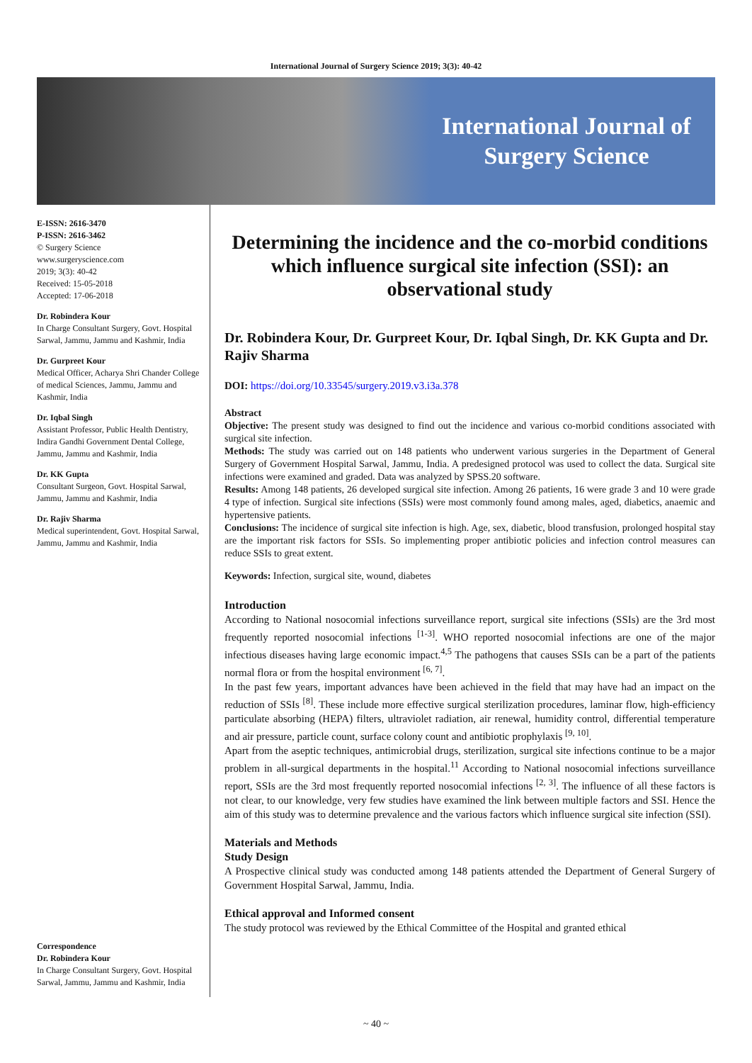International Journal of Surgery Science 2019; 3(3): 40-42
International Journal of
Surgery Science
E-ISSN: 2616-3470
P-ISSN: 2616-3462
© Surgery Science
www.surgeryscience.com
2019; 3(3): 40-42
Received: 15-05-2018
Accepted: 17-06-2018
Dr. Robindera Kour
In Charge Consultant Surgery, Govt. Hospital Sarwal, Jammu, Jammu and Kashmir, India
Dr. Gurpreet Kour
Medical Officer, Acharya Shri Chander College of medical Sciences, Jammu, Jammu and Kashmir, India
Dr. Iqbal Singh
Assistant Professor, Public Health Dentistry, Indira Gandhi Government Dental College, Jammu, Jammu and Kashmir, India
Dr. KK Gupta
Consultant Surgeon, Govt. Hospital Sarwal, Jammu, Jammu and Kashmir, India
Dr. Rajiv Sharma
Medical superintendent, Govt. Hospital Sarwal, Jammu, Jammu and Kashmir, India
Correspondence
Dr. Robindera Kour
In Charge Consultant Surgery, Govt. Hospital Sarwal, Jammu, Jammu and Kashmir, India
Determining the incidence and the co-morbid conditions which influence surgical site infection (SSI): an observational study
Dr. Robindera Kour, Dr. Gurpreet Kour, Dr. Iqbal Singh, Dr. KK Gupta and Dr. Rajiv Sharma
DOI: https://doi.org/10.33545/surgery.2019.v3.i3a.378
Abstract
Objective: The present study was designed to find out the incidence and various co-morbid conditions associated with surgical site infection.
Methods: The study was carried out on 148 patients who underwent various surgeries in the Department of General Surgery of Government Hospital Sarwal, Jammu, India. A predesigned protocol was used to collect the data. Surgical site infections were examined and graded. Data was analyzed by SPSS.20 software.
Results: Among 148 patients, 26 developed surgical site infection. Among 26 patients, 16 were grade 3 and 10 were grade 4 type of infection. Surgical site infections (SSIs) were most commonly found among males, aged, diabetics, anaemic and hypertensive patients.
Conclusions: The incidence of surgical site infection is high. Age, sex, diabetic, blood transfusion, prolonged hospital stay are the important risk factors for SSIs. So implementing proper antibiotic policies and infection control measures can reduce SSIs to great extent.
Keywords: Infection, surgical site, wound, diabetes
Introduction
According to National nosocomial infections surveillance report, surgical site infections (SSIs) are the 3rd most frequently reported nosocomial infections <sup>[1-3]</sup>. WHO reported nosocomial infections are one of the major infectious diseases having large economic impact.<sup>4,5</sup> The pathogens that causes SSIs can be a part of the patients normal flora or from the hospital environment <sup>[6, 7]</sup>.
In the past few years, important advances have been achieved in the field that may have had an impact on the reduction of SSIs <sup>[8]</sup>. These include more effective surgical sterilization procedures, laminar flow, high-efficiency particulate absorbing (HEPA) filters, ultraviolet radiation, air renewal, humidity control, differential temperature and air pressure, particle count, surface colony count and antibiotic prophylaxis <sup>[9, 10]</sup>.
Apart from the aseptic techniques, antimicrobial drugs, sterilization, surgical site infections continue to be a major problem in all-surgical departments in the hospital.<sup>11</sup> According to National nosocomial infections surveillance report, SSIs are the 3rd most frequently reported nosocomial infections <sup>[2, 3]</sup>. The influence of all these factors is not clear, to our knowledge, very few studies have examined the link between multiple factors and SSI. Hence the aim of this study was to determine prevalence and the various factors which influence surgical site infection (SSI).
Materials and Methods
Study Design
A Prospective clinical study was conducted among 148 patients attended the Department of General Surgery of Government Hospital Sarwal, Jammu, India.
Ethical approval and Informed consent
The study protocol was reviewed by the Ethical Committee of the Hospital and granted ethical
~ 40 ~